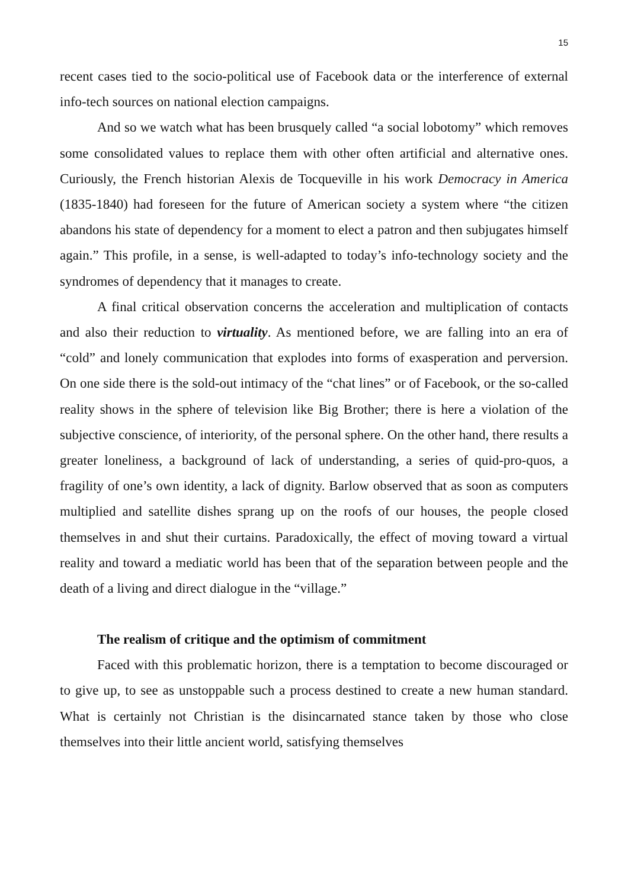15
recent cases tied to the socio-political use of Facebook data or the interference of external info-tech sources on national election campaigns.
And so we watch what has been brusquely called “a social lobotomy” which removes some consolidated values to replace them with other often artificial and alternative ones. Curiously, the French historian Alexis de Tocqueville in his work Democracy in America (1835-1840) had foreseen for the future of American society a system where “the citizen abandons his state of dependency for a moment to elect a patron and then subjugates himself again.” This profile, in a sense, is well-adapted to today’s info-technology society and the syndromes of dependency that it manages to create.
A final critical observation concerns the acceleration and multiplication of contacts and also their reduction to virtuality. As mentioned before, we are falling into an era of “cold” and lonely communication that explodes into forms of exasperation and perversion. On one side there is the sold-out intimacy of the “chat lines” or of Facebook, or the so-called reality shows in the sphere of television like Big Brother; there is here a violation of the subjective conscience, of interiority, of the personal sphere. On the other hand, there results a greater loneliness, a background of lack of understanding, a series of quid-pro-quos, a fragility of one’s own identity, a lack of dignity. Barlow observed that as soon as computers multiplied and satellite dishes sprang up on the roofs of our houses, the people closed themselves in and shut their curtains. Paradoxically, the effect of moving toward a virtual reality and toward a mediatic world has been that of the separation between people and the death of a living and direct dialogue in the “village.”
The realism of critique and the optimism of commitment
Faced with this problematic horizon, there is a temptation to become discouraged or to give up, to see as unstoppable such a process destined to create a new human standard. What is certainly not Christian is the disincarnated stance taken by those who close themselves into their little ancient world, satisfying themselves